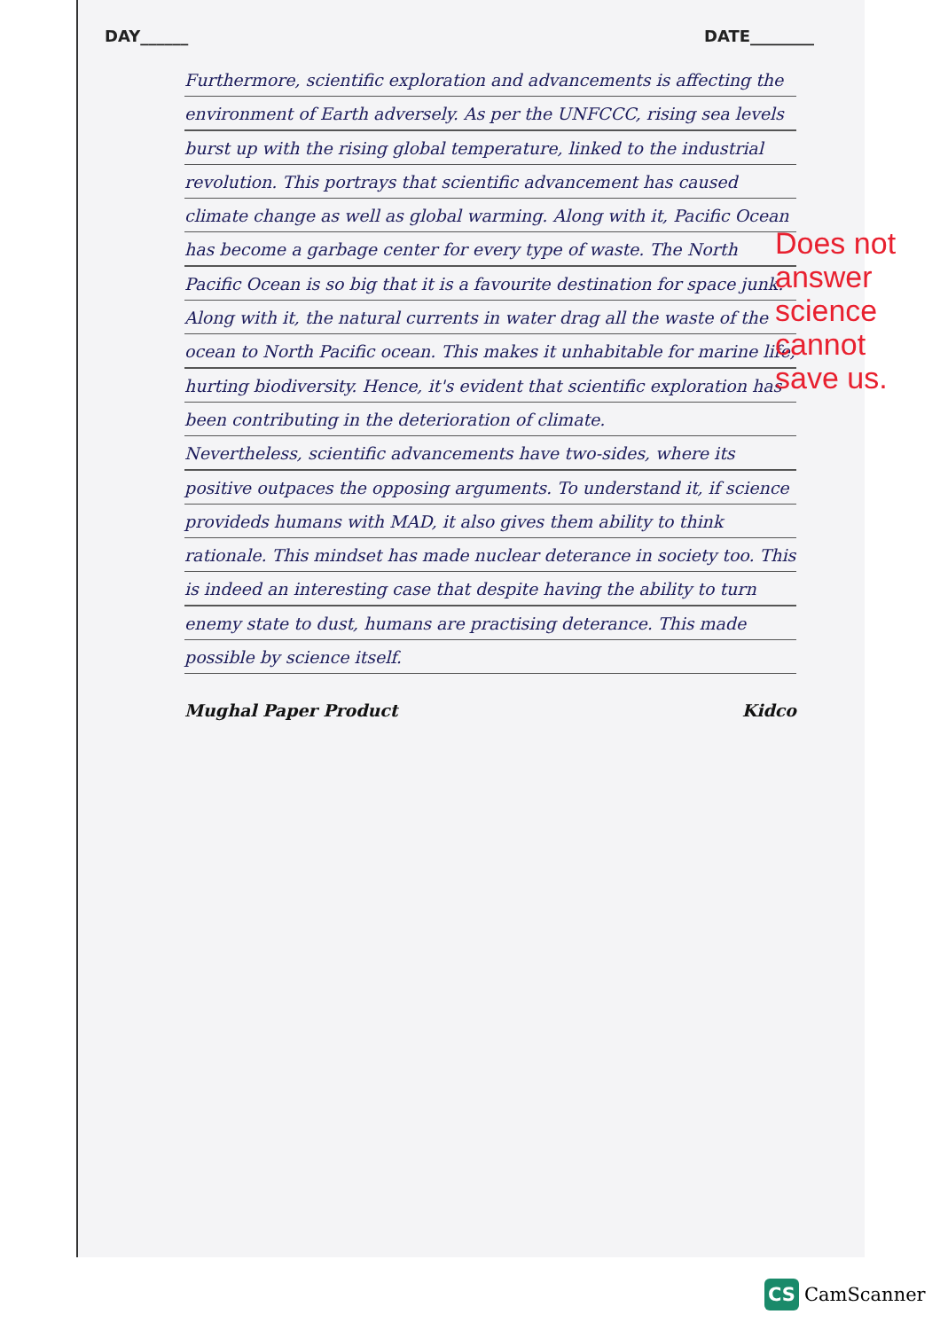DAY______ DATE________
Furthermore, scientific exploration and advancements is affecting the environment of Earth adversely. As per the UNFCCC, rising sea levels burst up with the rising global temperature, linked to the industrial revolution. This portrays that scientific advancement has caused climate change as well as global warming. Along with it, Pacific Ocean has become a garbage center for every type of waste. The North Pacific Ocean is so big that it is a favourite destination for space junk. Along with it, the natural currents in water drag all the waste of the ocean to North Pacific ocean. This makes it unhabitable for marine life, hurting biodiversity. Hence, it's evident that scientific exploration has been contributing in the deterioration of climate.
Nevertheless, scientific advancements have two-sides, where its positive outpaces the opposing arguments. To understand it, if science provideds humans with MAD, it also gives them ability to think rationale. This mindset has made nuclear deterance in society too. This is indeed an interesting case that despite having the ability to turn enemy state to dust, humans are practising deterance. This made possible by science itself.
Mughal Paper Product Kidco
Does not answer science cannot save us.
CS CamScanner